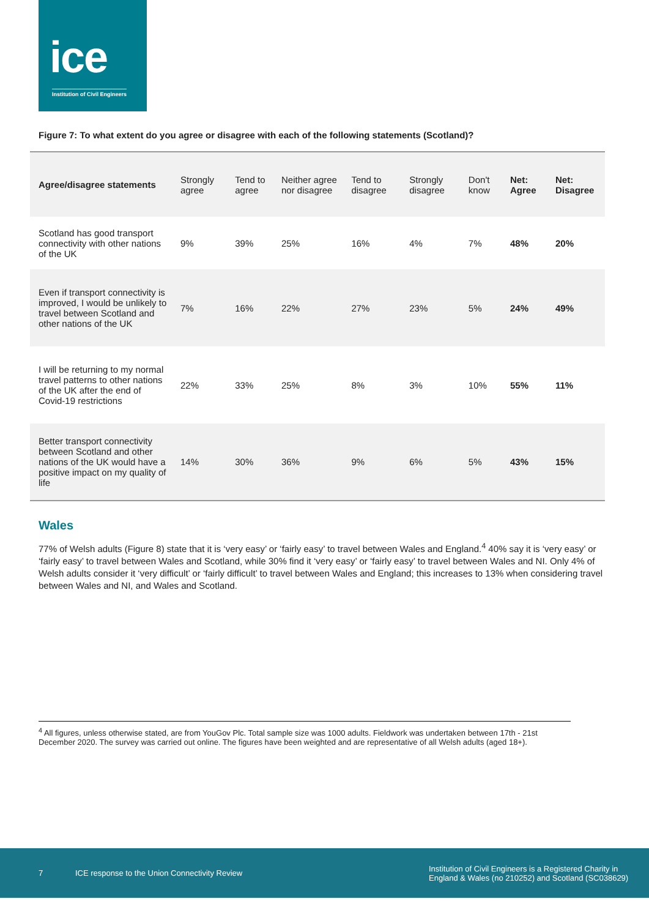ice
Institution of Civil Engineers
Figure 7: To what extent do you agree or disagree with each of the following statements (Scotland)?
| Agree/disagree statements | Strongly agree | Tend to agree | Neither agree nor disagree | Tend to disagree | Strongly disagree | Don't know | Net: Agree | Net: Disagree |
| --- | --- | --- | --- | --- | --- | --- | --- | --- |
| Scotland has good transport connectivity with other nations of the UK | 9% | 39% | 25% | 16% | 4% | 7% | 48% | 20% |
| Even if transport connectivity is improved, I would be unlikely to travel between Scotland and other nations of the UK | 7% | 16% | 22% | 27% | 23% | 5% | 24% | 49% |
| I will be returning to my normal travel patterns to other nations of the UK after the end of Covid-19 restrictions | 22% | 33% | 25% | 8% | 3% | 10% | 55% | 11% |
| Better transport connectivity between Scotland and other nations of the UK would have a positive impact on my quality of life | 14% | 30% | 36% | 9% | 6% | 5% | 43% | 15% |
Wales
77% of Welsh adults (Figure 8) state that it is ‘very easy’ or ‘fairly easy’ to travel between Wales and England.<sup>4</sup> 40% say it is ‘very easy’ or ‘fairly easy’ to travel between Wales and Scotland, while 30% find it ‘very easy’ or ‘fairly easy’ to travel between Wales and NI. Only 4% of Welsh adults consider it ‘very difficult’ or ‘fairly difficult’ to travel between Wales and England; this increases to 13% when considering travel between Wales and NI, and Wales and Scotland.
<sup>4</sup> All figures, unless otherwise stated, are from YouGov Plc. Total sample size was 1000 adults. Fieldwork was undertaken between 17th - 21st December 2020. The survey was carried out online. The figures have been weighted and are representative of all Welsh adults (aged 18+).
7 ICE response to the Union Connectivity Review Institution of Civil Engineers is a Registered Charity in
England & Wales (no 210252) and Scotland (SC038629)